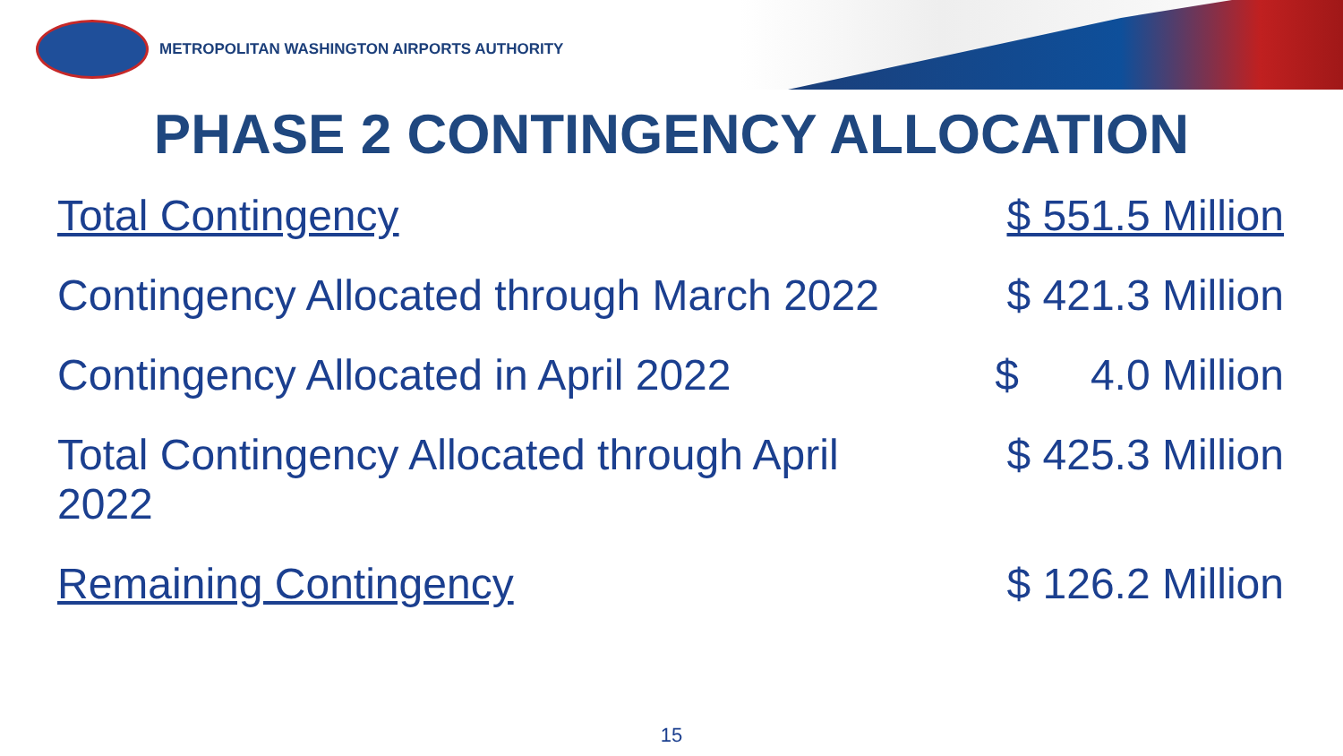METROPOLITAN WASHINGTON AIRPORTS AUTHORITY
PHASE 2 CONTINGENCY ALLOCATION
| Total Contingency | $ 551.5 Million |
| Contingency Allocated through March 2022 | $ 421.3 Million |
| Contingency Allocated in April 2022 | $ 4.0 Million |
| Total Contingency Allocated through April 2022 | $ 425.3 Million |
| Remaining Contingency | $ 126.2 Million |
15